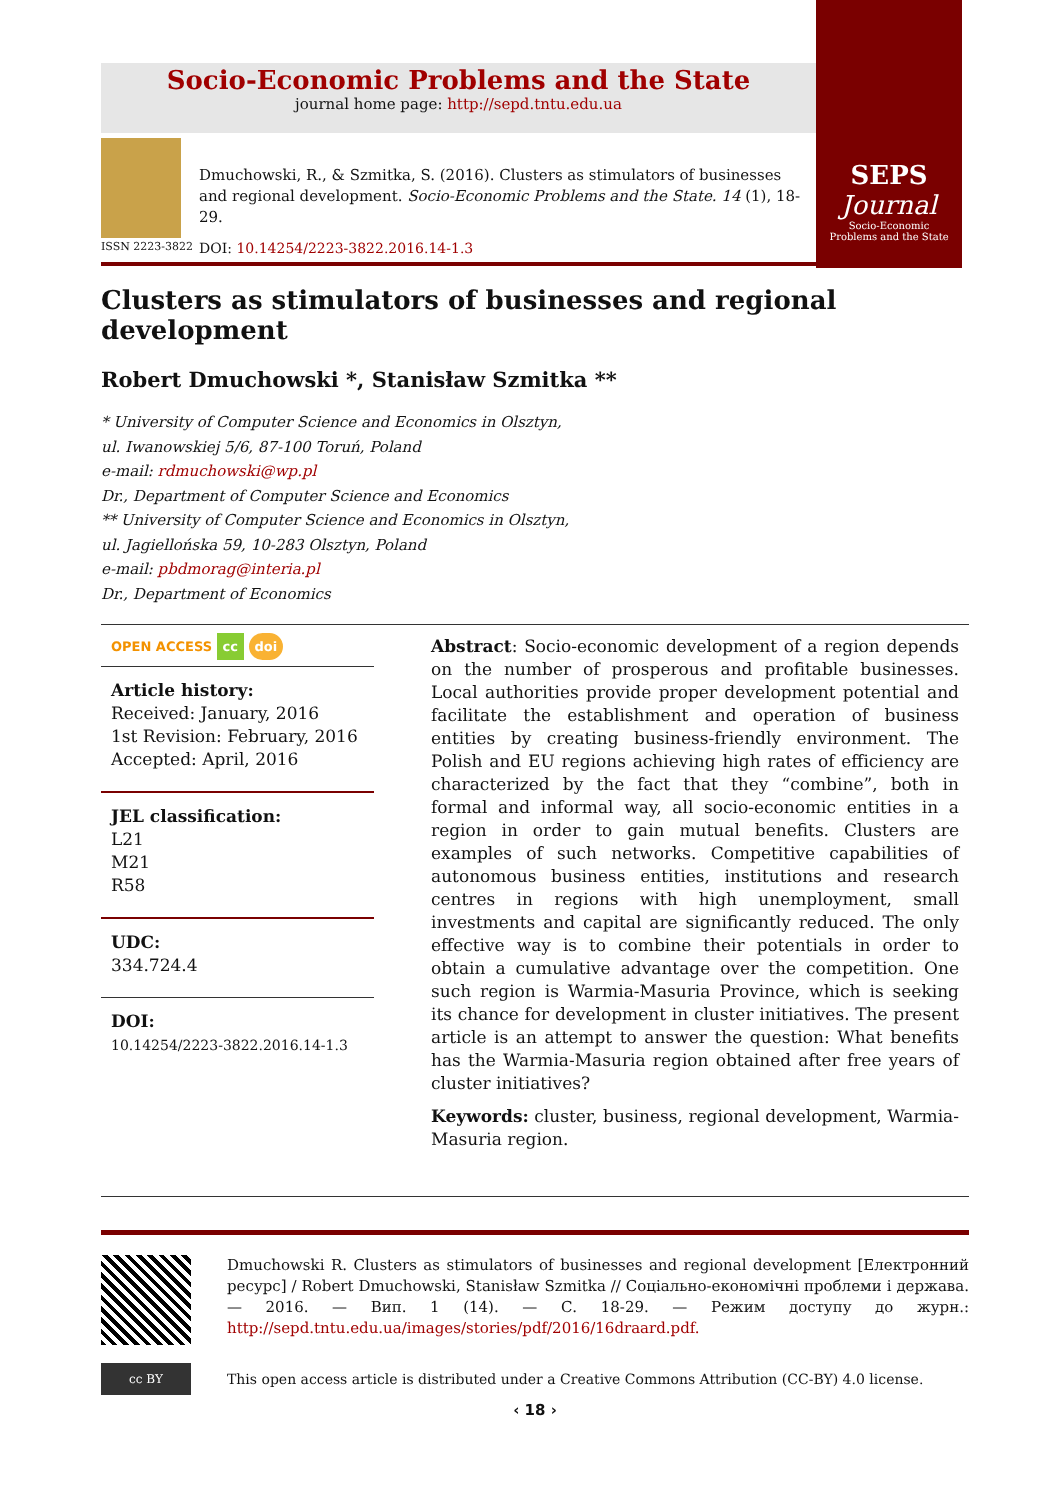Socio-Economic Problems and the State
journal home page: http://sepd.tntu.edu.ua
SEPS
Journal
Socio-Economic
Problems and the State
ISSN 2223-3822
Dmuchowski, R., & Szmitka, S. (2016). Clusters as stimulators of businesses and regional development. Socio-Economic Problems and the State. 14 (1), 18-29.
DOI: 10.14254/2223-3822.2016.14-1.3
Clusters as stimulators of businesses and regional development
Robert Dmuchowski *, Stanisław Szmitka **
* University of Computer Science and Economics in Olsztyn,
ul. Iwanowskiej 5/6, 87-100 Toruń, Poland
e-mail: rdmuchowski@wp.pl
Dr., Department of Computer Science and Economics
** University of Computer Science and Economics in Olsztyn,
ul. Jagiellońska 59, 10-283 Olsztyn, Poland
e-mail: pbdmorag@interia.pl
Dr., Department of Economics
OPEN ACCESS cc doi
Article history:
Received: January, 2016
1st Revision: February, 2016
Accepted: April, 2016
JEL classification:
L21
M21
R58
UDC:
334.724.4
DOI:
10.14254/2223-3822.2016.14-1.3
Abstract: Socio-economic development of a region depends on the number of prosperous and profitable businesses. Local authorities provide proper development potential and facilitate the establishment and operation of business entities by creating business-friendly environment. The Polish and EU regions achieving high rates of efficiency are characterized by the fact that they “combine”, both in formal and informal way, all socio-economic entities in a region in order to gain mutual benefits. Clusters are examples of such networks. Competitive capabilities of autonomous business entities, institutions and research centres in regions with high unemployment, small investments and capital are significantly reduced. The only effective way is to combine their potentials in order to obtain a cumulative advantage over the competition. One such region is Warmia-Masuria Province, which is seeking its chance for development in cluster initiatives. The present article is an attempt to answer the question: What benefits has the Warmia-Masuria region obtained after free years of cluster initiatives?
Keywords: cluster, business, regional development, Warmia-Masuria region.
Dmuchowski R. Clusters as stimulators of businesses and regional development [Електронний ресурс] / Robert Dmuchowski, Stanisław Szmitka // Соціально-економічні проблеми і держава. — 2016. — Вип. 1 (14). — С. 18-29. — Режим доступу до журн.: http://sepd.tntu.edu.ua/images/stories/pdf/2016/16draard.pdf.
cc BY
This open access article is distributed under a Creative Commons Attribution (CC-BY) 4.0 license.
‹ 18 ›